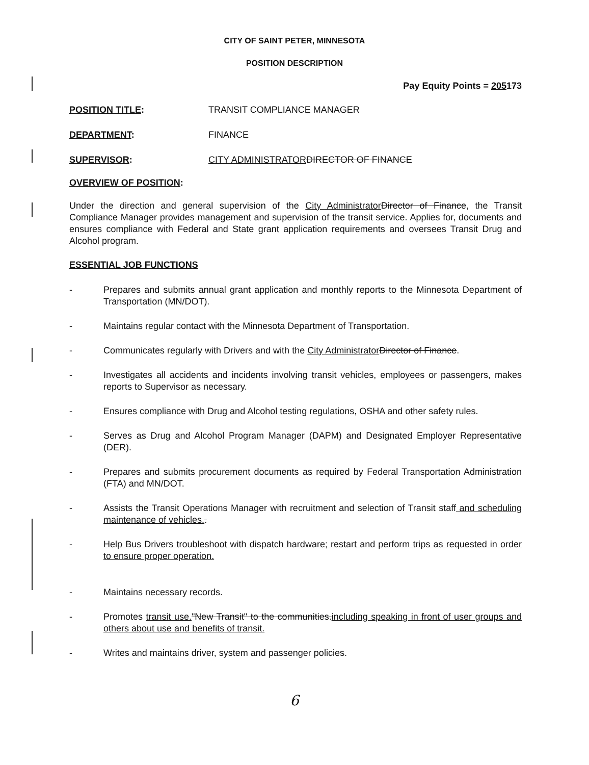CITY OF SAINT PETER, MINNESOTA
POSITION DESCRIPTION
Pay Equity Points = 205173
POSITION TITLE: TRANSIT COMPLIANCE MANAGER
DEPARTMENT: FINANCE
SUPERVISOR: CITY ADMINISTRATOR DIRECTOR OF FINANCE
OVERVIEW OF POSITION:
Under the direction and general supervision of the City Administrator Director of Finance, the Transit Compliance Manager provides management and supervision of the transit service. Applies for, documents and ensures compliance with Federal and State grant application requirements and oversees Transit Drug and Alcohol program.
ESSENTIAL JOB FUNCTIONS
- Prepares and submits annual grant application and monthly reports to the Minnesota Department of Transportation (MN/DOT).
- Maintains regular contact with the Minnesota Department of Transportation.
- Communicates regularly with Drivers and with the City Administrator Director of Finance.
- Investigates all accidents and incidents involving transit vehicles, employees or passengers, makes reports to Supervisor as necessary.
- Ensures compliance with Drug and Alcohol testing regulations, OSHA and other safety rules.
- Serves as Drug and Alcohol Program Manager (DAPM) and Designated Employer Representative (DER).
- Prepares and submits procurement documents as required by Federal Transportation Administration (FTA) and MN/DOT.
- Assists the Transit Operations Manager with recruitment and selection of Transit staff and scheduling maintenance of vehicles..
- Help Bus Drivers troubleshoot with dispatch hardware; restart and perform trips as requested in order to ensure proper operation.
- Maintains necessary records.
- Promotes transit use."New Transit" to the communities.including speaking in front of user groups and others about use and benefits of transit.
- Writes and maintains driver, system and passenger policies.
6